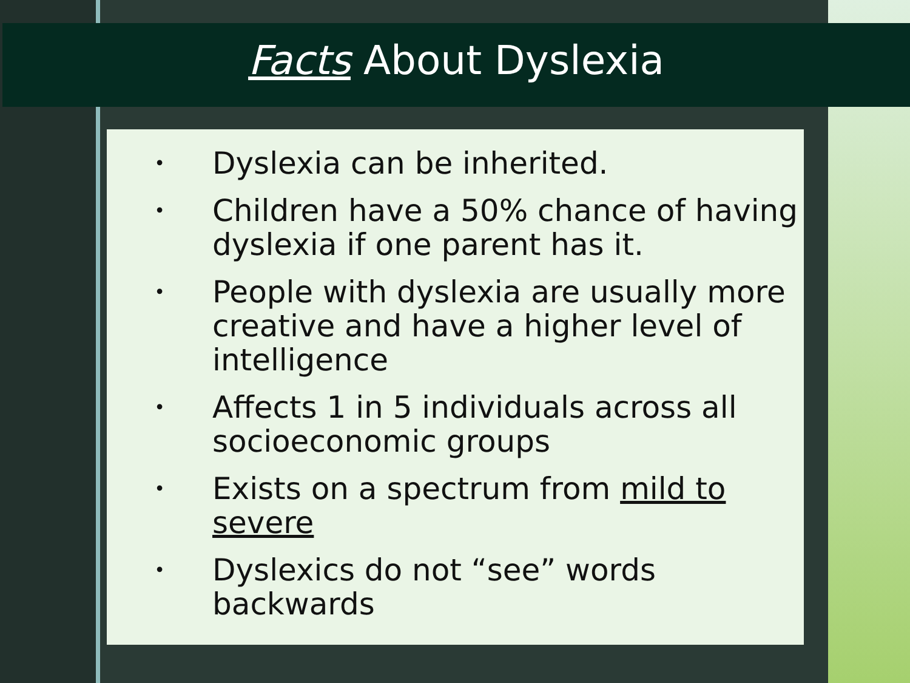Facts About Dyslexia
• Dyslexia can be inherited.
• Children have a 50% chance of having dyslexia if one parent has it.
• People with dyslexia are usually more creative and have a higher level of intelligence
• Affects 1 in 5 individuals across all socioeconomic groups
• Exists on a spectrum from mild to severe
• Dyslexics do not “see” words backwards